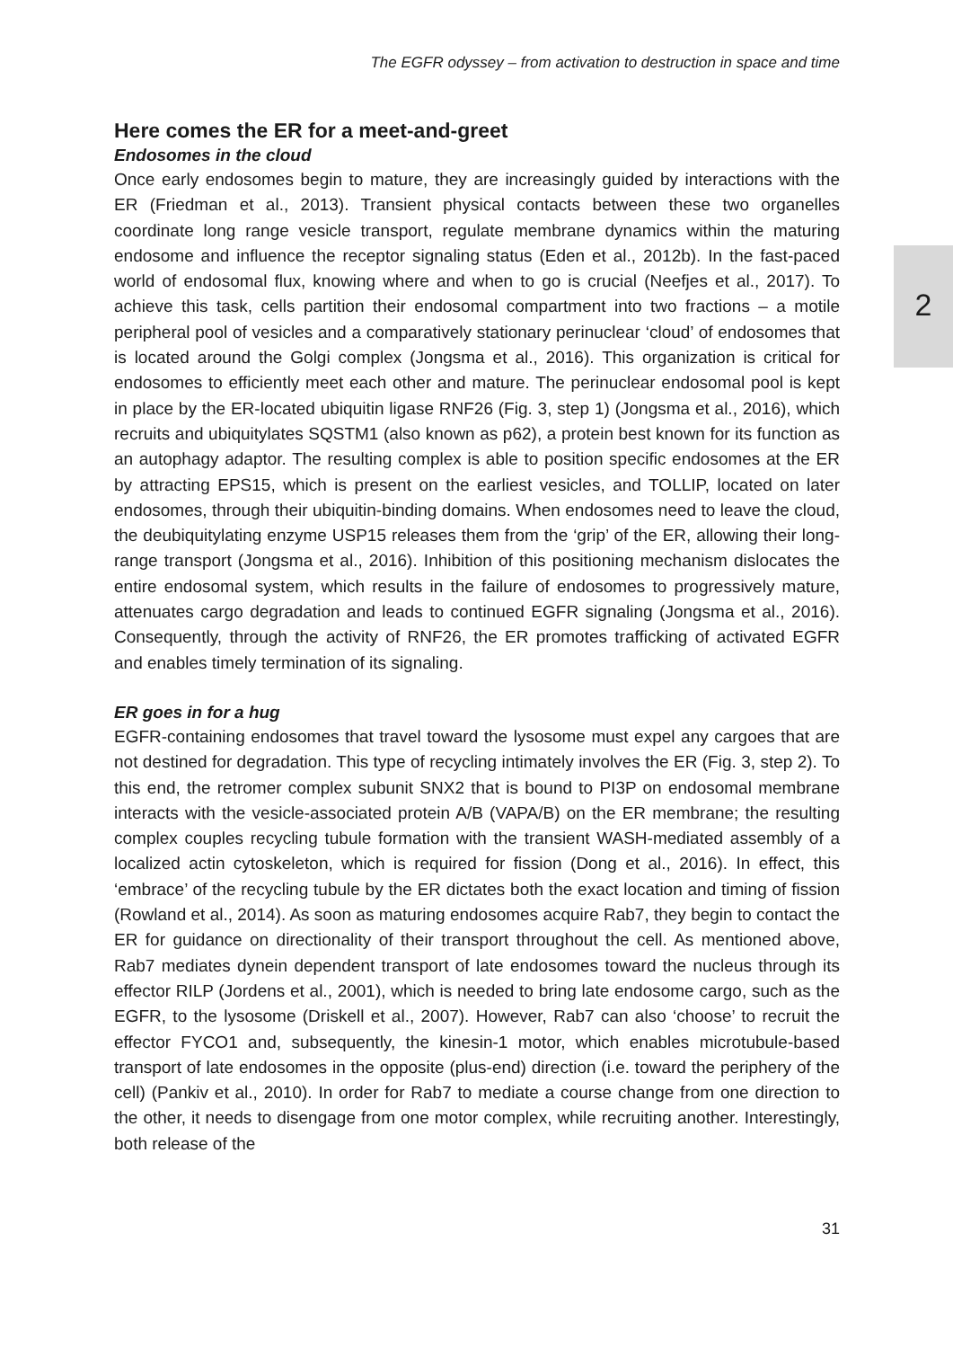The EGFR odyssey – from activation to destruction in space and time
Here comes the ER for a meet-and-greet
Endosomes in the cloud
Once early endosomes begin to mature, they are increasingly guided by interactions with the ER (Friedman et al., 2013). Transient physical contacts between these two organelles coordinate long range vesicle transport, regulate membrane dynamics within the maturing endosome and influence the receptor signaling status (Eden et al., 2012b). In the fast-paced world of endosomal flux, knowing where and when to go is crucial (Neefjes et al., 2017). To achieve this task, cells partition their endosomal compartment into two fractions – a motile peripheral pool of vesicles and a comparatively stationary perinuclear ‘cloud’ of endosomes that is located around the Golgi complex (Jongsma et al., 2016). This organization is critical for endosomes to efficiently meet each other and mature. The perinuclear endosomal pool is kept in place by the ER-located ubiquitin ligase RNF26 (Fig. 3, step 1) (Jongsma et al., 2016), which recruits and ubiquitylates SQSTM1 (also known as p62), a protein best known for its function as an autophagy adaptor. The resulting complex is able to position specific endosomes at the ER by attracting EPS15, which is present on the earliest vesicles, and TOLLIP, located on later endosomes, through their ubiquitin-binding domains. When endosomes need to leave the cloud, the deubiquitylating enzyme USP15 releases them from the ‘grip’ of the ER, allowing their long-range transport (Jongsma et al., 2016). Inhibition of this positioning mechanism dislocates the entire endosomal system, which results in the failure of endosomes to progressively mature, attenuates cargo degradation and leads to continued EGFR signaling (Jongsma et al., 2016). Consequently, through the activity of RNF26, the ER promotes trafficking of activated EGFR and enables timely termination of its signaling.
ER goes in for a hug
EGFR-containing endosomes that travel toward the lysosome must expel any cargoes that are not destined for degradation. This type of recycling intimately involves the ER (Fig. 3, step 2). To this end, the retromer complex subunit SNX2 that is bound to PI3P on endosomal membrane interacts with the vesicle-associated protein A/B (VAPA/B) on the ER membrane; the resulting complex couples recycling tubule formation with the transient WASH-mediated assembly of a localized actin cytoskeleton, which is required for fission (Dong et al., 2016). In effect, this ‘embrace’ of the recycling tubule by the ER dictates both the exact location and timing of fission (Rowland et al., 2014). As soon as maturing endosomes acquire Rab7, they begin to contact the ER for guidance on directionality of their transport throughout the cell. As mentioned above, Rab7 mediates dynein dependent transport of late endosomes toward the nucleus through its effector RILP (Jordens et al., 2001), which is needed to bring late endosome cargo, such as the EGFR, to the lysosome (Driskell et al., 2007). However, Rab7 can also ‘choose’ to recruit the effector FYCO1 and, subsequently, the kinesin-1 motor, which enables microtubule-based transport of late endosomes in the opposite (plus-end) direction (i.e. toward the periphery of the cell) (Pankiv et al., 2010). In order for Rab7 to mediate a course change from one direction to the other, it needs to disengage from one motor complex, while recruiting another. Interestingly, both release of the
31
2